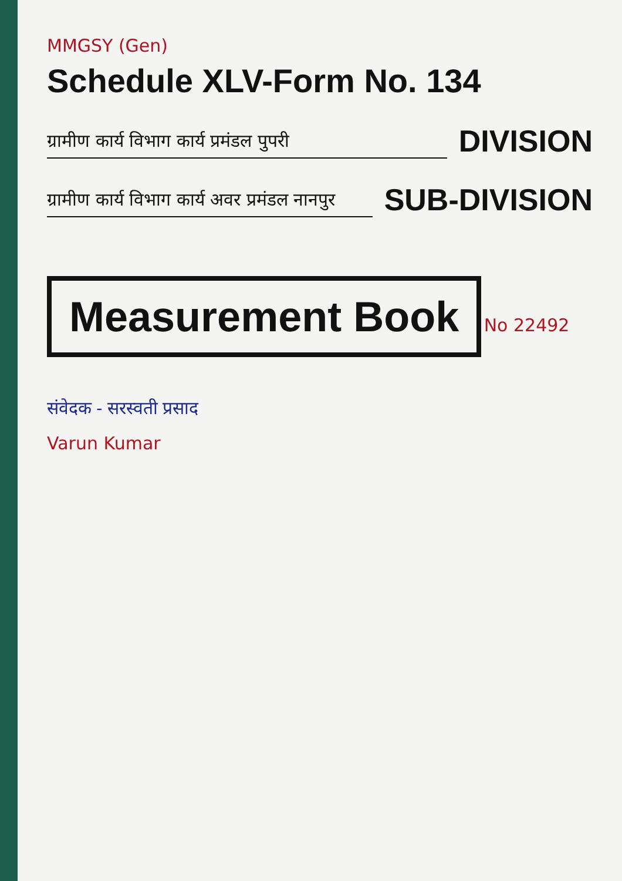MMGSY (Gen)
Schedule XLV-Form No. 134
ग्रामीण कार्य विभाग कार्य प्रमंडल पुपरी
DIVISION
ग्रामीण कार्य विभाग कार्य अवर प्रमंडल नानपुर
SUB-DIVISION
Measurement Book
No 22492
संवेदक - सरस्वती प्रसाद
Varun Kumar